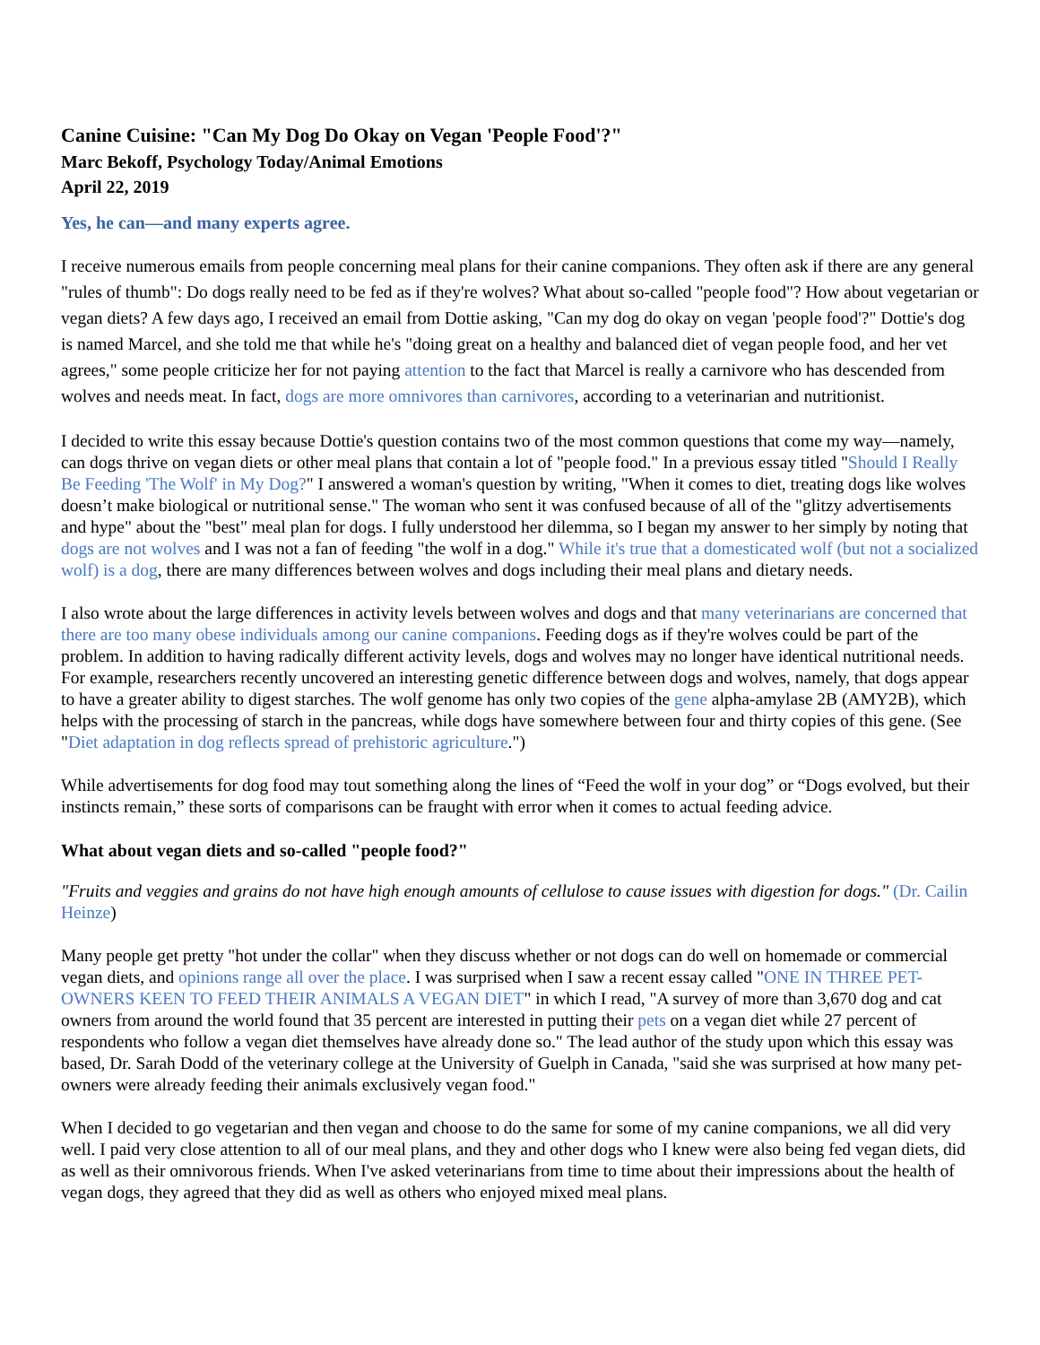Canine Cuisine: "Can My Dog Do Okay on Vegan 'People Food'?"
Marc Bekoff, Psychology Today/Animal Emotions
April 22, 2019
Yes, he can—and many experts agree.
I receive numerous emails from people concerning meal plans for their canine companions. They often ask if there are any general "rules of thumb": Do dogs really need to be fed as if they're wolves? What about so-called "people food"? How about vegetarian or vegan diets? A few days ago, I received an email from Dottie asking, "Can my dog do okay on vegan 'people food'?" Dottie's dog is named Marcel, and she told me that while he's "doing great on a healthy and balanced diet of vegan people food, and her vet agrees," some people criticize her for not paying attention to the fact that Marcel is really a carnivore who has descended from wolves and needs meat. In fact, dogs are more omnivores than carnivores, according to a veterinarian and nutritionist.
I decided to write this essay because Dottie's question contains two of the most common questions that come my way—namely, can dogs thrive on vegan diets or other meal plans that contain a lot of "people food." In a previous essay titled "Should I Really Be Feeding 'The Wolf' in My Dog?" I answered a woman's question by writing, "When it comes to diet, treating dogs like wolves doesn’t make biological or nutritional sense." The woman who sent it was confused because of all of the "glitzy advertisements and hype" about the "best" meal plan for dogs. I fully understood her dilemma, so I began my answer to her simply by noting that dogs are not wolves and I was not a fan of feeding "the wolf in a dog." While it's true that a domesticated wolf (but not a socialized wolf) is a dog, there are many differences between wolves and dogs including their meal plans and dietary needs.
I also wrote about the large differences in activity levels between wolves and dogs and that many veterinarians are concerned that there are too many obese individuals among our canine companions. Feeding dogs as if they're wolves could be part of the problem. In addition to having radically different activity levels, dogs and wolves may no longer have identical nutritional needs. For example, researchers recently uncovered an interesting genetic difference between dogs and wolves, namely, that dogs appear to have a greater ability to digest starches. The wolf genome has only two copies of the gene alpha-amylase 2B (AMY2B), which helps with the processing of starch in the pancreas, while dogs have somewhere between four and thirty copies of this gene. (See "Diet adaptation in dog reflects spread of prehistoric agriculture.")
While advertisements for dog food may tout something along the lines of “Feed the wolf in your dog” or “Dogs evolved, but their instincts remain,” these sorts of comparisons can be fraught with error when it comes to actual feeding advice.
What about vegan diets and so-called "people food?"
"Fruits and veggies and grains do not have high enough amounts of cellulose to cause issues with digestion for dogs." (Dr. Cailin Heinze)
Many people get pretty "hot under the collar" when they discuss whether or not dogs can do well on homemade or commercial vegan diets, and opinions range all over the place. I was surprised when I saw a recent essay called "ONE IN THREE PET-OWNERS KEEN TO FEED THEIR ANIMALS A VEGAN DIET" in which I read, "A survey of more than 3,670 dog and cat owners from around the world found that 35 percent are interested in putting their pets on a vegan diet while 27 percent of respondents who follow a vegan diet themselves have already done so." The lead author of the study upon which this essay was based, Dr. Sarah Dodd of the veterinary college at the University of Guelph in Canada, "said she was surprised at how many pet-owners were already feeding their animals exclusively vegan food."
When I decided to go vegetarian and then vegan and choose to do the same for some of my canine companions, we all did very well. I paid very close attention to all of our meal plans, and they and other dogs who I knew were also being fed vegan diets, did as well as their omnivorous friends. When I've asked veterinarians from time to time about their impressions about the health of vegan dogs, they agreed that they did as well as others who enjoyed mixed meal plans.